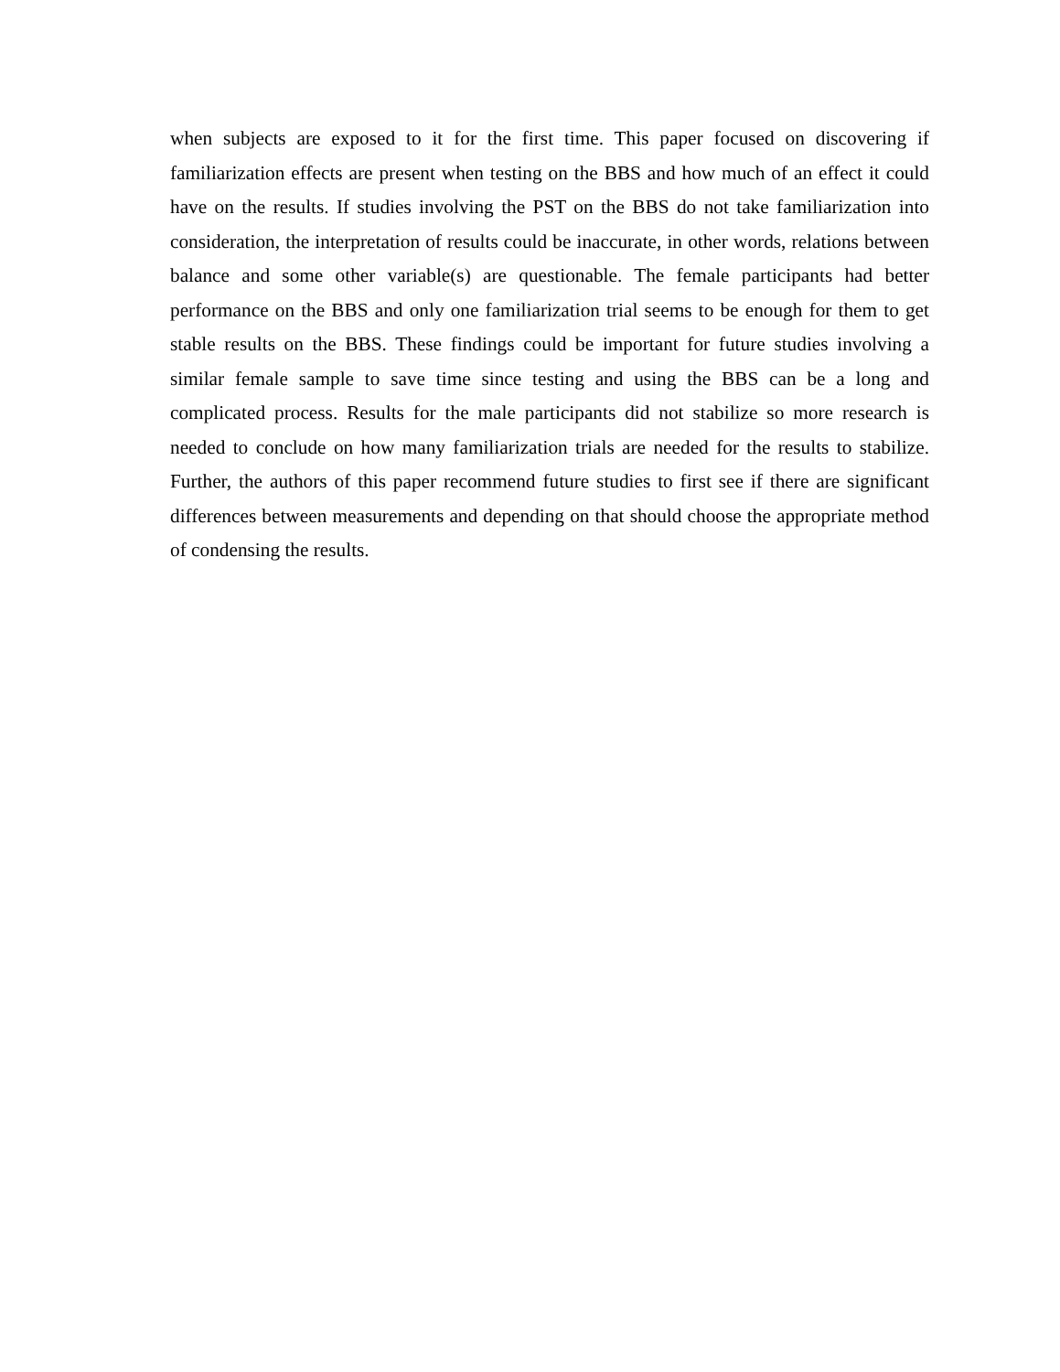when subjects are exposed to it for the first time. This paper focused on discovering if familiarization effects are present when testing on the BBS and how much of an effect it could have on the results. If studies involving the PST on the BBS do not take familiarization into consideration, the interpretation of results could be inaccurate, in other words, relations between balance and some other variable(s) are questionable. The female participants had better performance on the BBS and only one familiarization trial seems to be enough for them to get stable results on the BBS. These findings could be important for future studies involving a similar female sample to save time since testing and using the BBS can be a long and complicated process. Results for the male participants did not stabilize so more research is needed to conclude on how many familiarization trials are needed for the results to stabilize. Further, the authors of this paper recommend future studies to first see if there are significant differences between measurements and depending on that should choose the appropriate method of condensing the results.